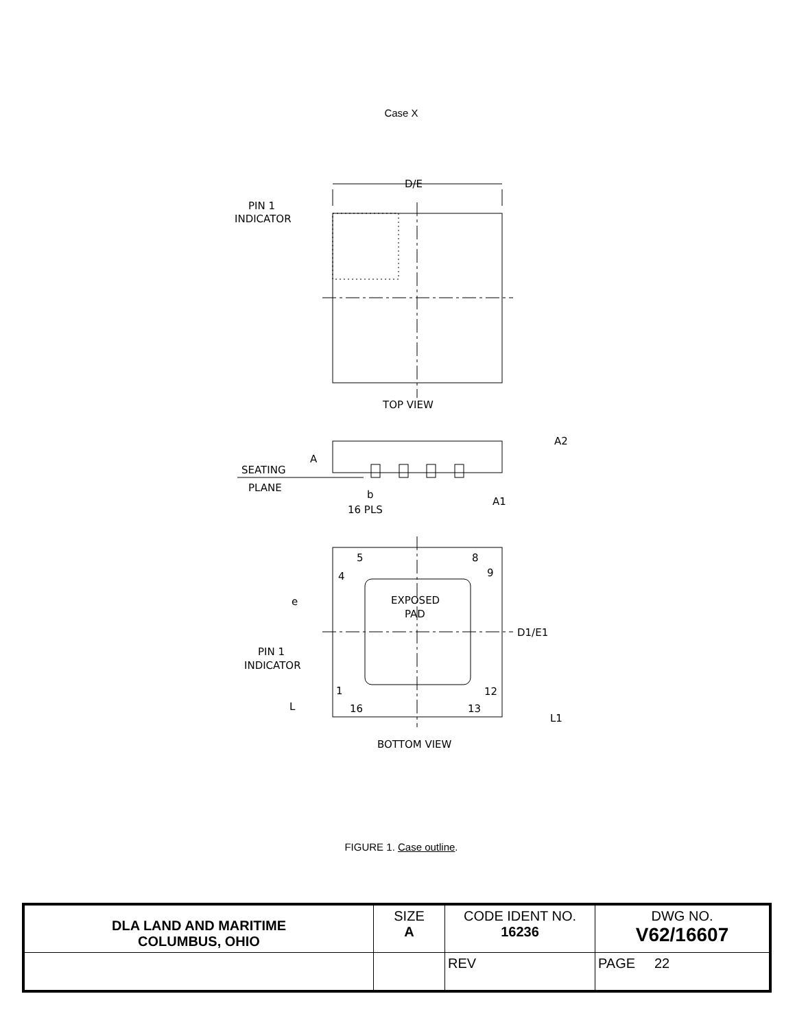Case X
D/E
PIN 1
INDICATOR
TOP VIEW
A
SEATING
PLANE
b
16 PLS
A2
A1
EXPOSED
PAD
5
8
4
9
1
12
16
13
e
D1/E1
PIN 1
INDICATOR
L
L1
BOTTOM VIEW
FIGURE 1. Case outline.
| DLA LAND AND MARITIME COLUMBUS, OHIO | SIZE A | CODE IDENT NO. 16236 | DWG NO. V62/16607 |
| | | REV | PAGE 22 |